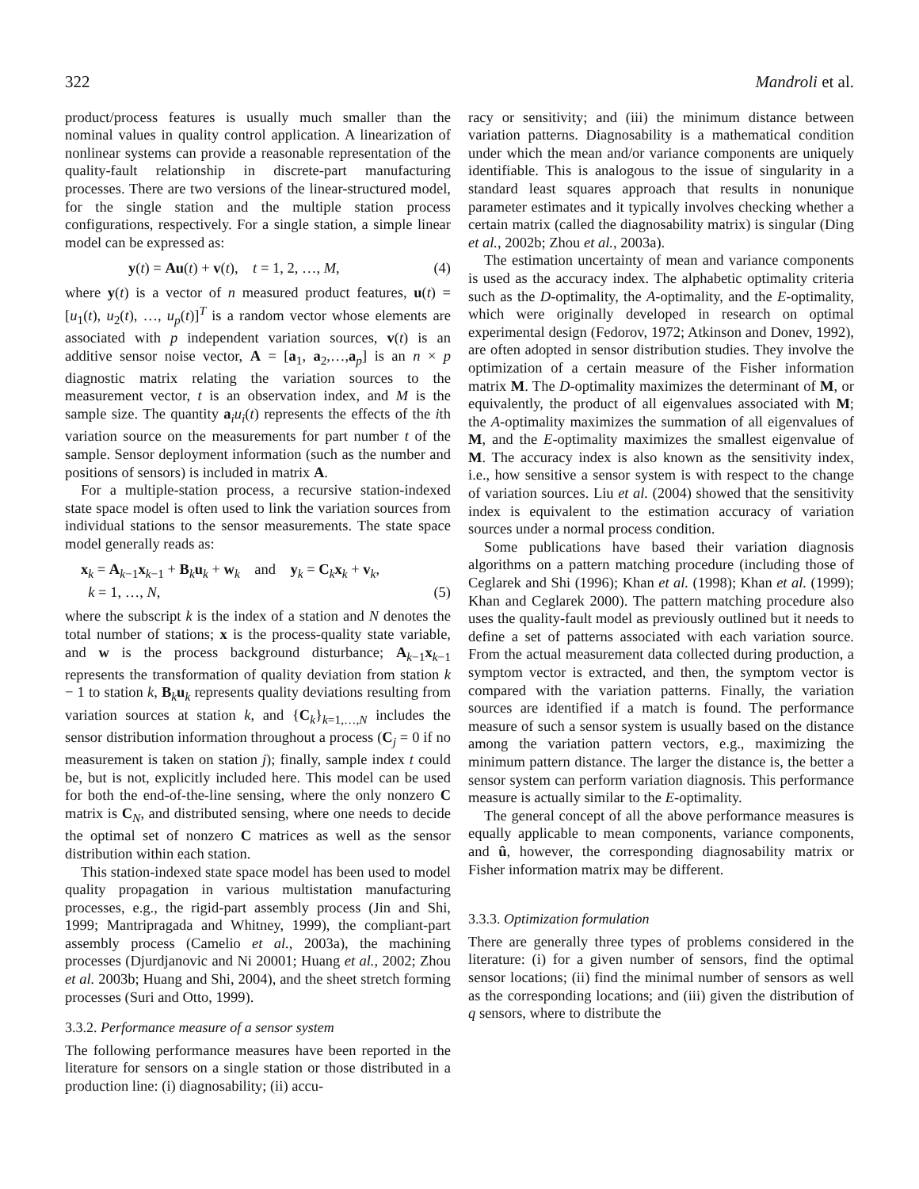322 Mandroli et al.
product/process features is usually much smaller than the nominal values in quality control application. A linearization of nonlinear systems can provide a reasonable representation of the quality-fault relationship in discrete-part manufacturing processes. There are two versions of the linear-structured model, for the single station and the multiple station process configurations, respectively. For a single station, a simple linear model can be expressed as:
y(t) = Au(t) + v(t), t = 1, 2, …, M, (4)
where y(t) is a vector of n measured product features, u(t) = [u<sub>1</sub>(t), u<sub>2</sub>(t), …, u<sub>p</sub>(t)]<sup>T</sup> is a random vector whose elements are associated with p independent variation sources, v(t) is an additive sensor noise vector, A = [a<sub>1</sub>, a<sub>2</sub>,…,a<sub>p</sub>] is an n × p diagnostic matrix relating the variation sources to the measurement vector, t is an observation index, and M is the sample size. The quantity a<sub>i</sub>u<sub>i</sub>(t) represents the effects of the ith variation source on the measurements for part number t of the sample. Sensor deployment information (such as the number and positions of sensors) is included in matrix A.
For a multiple-station process, a recursive station-indexed state space model is often used to link the variation sources from individual stations to the sensor measurements. The state space model generally reads as:
x<sub>k</sub> = A<sub>k−1</sub>x<sub>k−1</sub> + B<sub>k</sub>u<sub>k</sub> + w<sub>k</sub> and y<sub>k</sub> = C<sub>k</sub>x<sub>k</sub> + v<sub>k</sub>,
k = 1, …, N, (5)
where the subscript k is the index of a station and N denotes the total number of stations; x is the process-quality state variable, and w is the process background disturbance; A<sub>k−1</sub>x<sub>k−1</sub> represents the transformation of quality deviation from station k − 1 to station k, B<sub>k</sub>u<sub>k</sub> represents quality deviations resulting from variation sources at station k, and {C<sub>k</sub>}<sub>k=1,…,N</sub> includes the sensor distribution information throughout a process (C<sub>j</sub> = 0 if no measurement is taken on station j); finally, sample index t could be, but is not, explicitly included here. This model can be used for both the end-of-the-line sensing, where the only nonzero C matrix is C<sub>N</sub>, and distributed sensing, where one needs to decide the optimal set of nonzero C matrices as well as the sensor distribution within each station.
This station-indexed state space model has been used to model quality propagation in various multistation manufacturing processes, e.g., the rigid-part assembly process (Jin and Shi, 1999; Mantripragada and Whitney, 1999), the compliant-part assembly process (Camelio et al., 2003a), the machining processes (Djurdjanovic and Ni 20001; Huang et al., 2002; Zhou et al. 2003b; Huang and Shi, 2004), and the sheet stretch forming processes (Suri and Otto, 1999).
3.3.2. Performance measure of a sensor system
The following performance measures have been reported in the literature for sensors on a single station or those distributed in a production line: (i) diagnosability; (ii) accu-
racy or sensitivity; and (iii) the minimum distance between variation patterns. Diagnosability is a mathematical condition under which the mean and/or variance components are uniquely identifiable. This is analogous to the issue of singularity in a standard least squares approach that results in nonunique parameter estimates and it typically involves checking whether a certain matrix (called the diagnosability matrix) is singular (Ding et al., 2002b; Zhou et al., 2003a).
The estimation uncertainty of mean and variance components is used as the accuracy index. The alphabetic optimality criteria such as the D-optimality, the A-optimality, and the E-optimality, which were originally developed in research on optimal experimental design (Fedorov, 1972; Atkinson and Donev, 1992), are often adopted in sensor distribution studies. They involve the optimization of a certain measure of the Fisher information matrix M. The D-optimality maximizes the determinant of M, or equivalently, the product of all eigenvalues associated with M; the A-optimality maximizes the summation of all eigenvalues of M, and the E-optimality maximizes the smallest eigenvalue of M. The accuracy index is also known as the sensitivity index, i.e., how sensitive a sensor system is with respect to the change of variation sources. Liu et al. (2004) showed that the sensitivity index is equivalent to the estimation accuracy of variation sources under a normal process condition.
Some publications have based their variation diagnosis algorithms on a pattern matching procedure (including those of Ceglarek and Shi (1996); Khan et al. (1998); Khan et al. (1999); Khan and Ceglarek 2000). The pattern matching procedure also uses the quality-fault model as previously outlined but it needs to define a set of patterns associated with each variation source. From the actual measurement data collected during production, a symptom vector is extracted, and then, the symptom vector is compared with the variation patterns. Finally, the variation sources are identified if a match is found. The performance measure of such a sensor system is usually based on the distance among the variation pattern vectors, e.g., maximizing the minimum pattern distance. The larger the distance is, the better a sensor system can perform variation diagnosis. This performance measure is actually similar to the E-optimality.
The general concept of all the above performance measures is equally applicable to mean components, variance components, and û, however, the corresponding diagnosability matrix or Fisher information matrix may be different.
3.3.3. Optimization formulation
There are generally three types of problems considered in the literature: (i) for a given number of sensors, find the optimal sensor locations; (ii) find the minimal number of sensors as well as the corresponding locations; and (iii) given the distribution of q sensors, where to distribute the